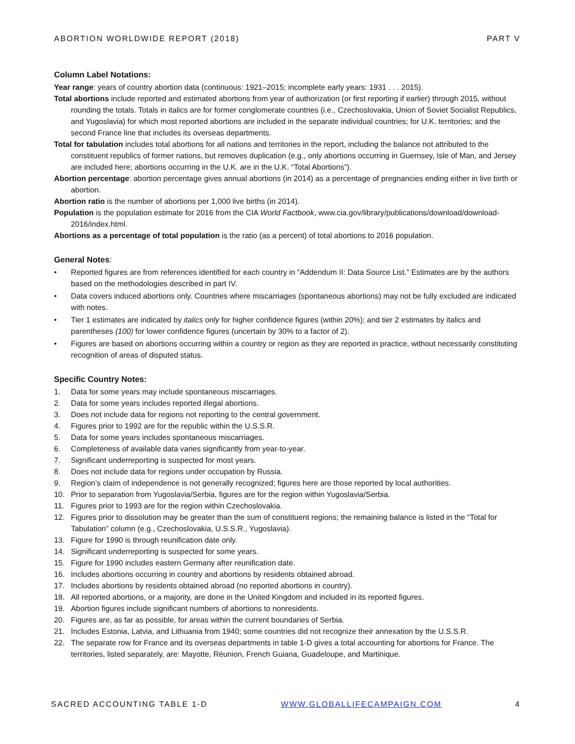ABORTION WORLDWIDE REPORT (2018) PART V
Column Label Notations:
Year range: years of country abortion data (continuous: 1921–2015; incomplete early years: 1931 . . . 2015).
Total abortions include reported and estimated abortions from year of authorization (or first reporting if earlier) through 2015, without rounding the totals. Totals in italics are for former conglomerate countries (i.e., Czechoslovakia, Union of Soviet Socialist Republics, and Yugoslavia) for which most reported abortions are included in the separate individual countries; for U.K. territories; and the second France line that includes its overseas departments.
Total for tabulation includes total abortions for all nations and territories in the report, including the balance not attributed to the constituent republics of former nations, but removes duplication (e.g., only abortions occurring in Guernsey, Isle of Man, and Jersey are included here; abortions occurring in the U.K. are in the U.K. “Total Abortions”).
Abortion percentage: abortion percentage gives annual abortions (in 2014) as a percentage of pregnancies ending either in live birth or abortion.
Abortion ratio is the number of abortions per 1,000 live births (in 2014).
Population is the population estimate for 2016 from the CIA World Factbook, www.cia.gov/library/publications/download/download-2016/index.html.
Abortions as a percentage of total population is the ratio (as a percent) of total abortions to 2016 population.
General Notes:
• Reported figures are from references identified for each country in “Addendum II: Data Source List.” Estimates are by the authors based on the methodologies described in part IV.
• Data covers induced abortions only. Countries where miscarriages (spontaneous abortions) may not be fully excluded are indicated with notes.
• Tier 1 estimates are indicated by italics only for higher confidence figures (within 20%); and tier 2 estimates by italics and parentheses (100) for lower confidence figures (uncertain by 30% to a factor of 2).
• Figures are based on abortions occurring within a country or region as they are reported in practice, without necessarily constituting recognition of areas of disputed status.
Specific Country Notes:
1. Data for some years may include spontaneous miscarriages.
2. Data for some years includes reported illegal abortions.
3. Does not include data for regions not reporting to the central government.
4. Figures prior to 1992 are for the republic within the U.S.S.R.
5. Data for some years includes spontaneous miscarriages.
6. Completeness of available data varies significantly from year-to-year.
7. Significant underreporting is suspected for most years.
8. Does not include data for regions under occupation by Russia.
9. Region’s claim of independence is not generally recognized; figures here are those reported by local authorities.
10. Prior to separation from Yugoslavia/Serbia, figures are for the region within Yugoslavia/Serbia.
11. Figures prior to 1993 are for the region within Czechoslovakia.
12. Figures prior to dissolution may be greater than the sum of constituent regions; the remaining balance is listed in the “Total for Tabulation” column (e.g., Czechoslovakia, U.S.S.R., Yugoslavia).
13. Figure for 1990 is through reunification date only.
14. Significant underreporting is suspected for some years.
15. Figure for 1990 includes eastern Germany after reunification date.
16. Includes abortions occurring in country and abortions by residents obtained abroad.
17. Includes abortions by residents obtained abroad (no reported abortions in country).
18. All reported abortions, or a majority, are done in the United Kingdom and included in its reported figures.
19. Abortion figures include significant numbers of abortions to nonresidents.
20. Figures are, as far as possible, for areas within the current boundaries of Serbia.
21. Includes Estonia, Latvia, and Lithuania from 1940; some countries did not recognize their annexation by the U.S.S.R.
22. The separate row for France and its overseas departments in table 1-D gives a total accounting for abortions for France. The territories, listed separately, are: Mayotte, Réunion, French Guiana, Guadeloupe, and Martinique.
SACRED ACCOUNTING TABLE 1-D WWW.GLOBALLIFECAMPAIGN.COM 4